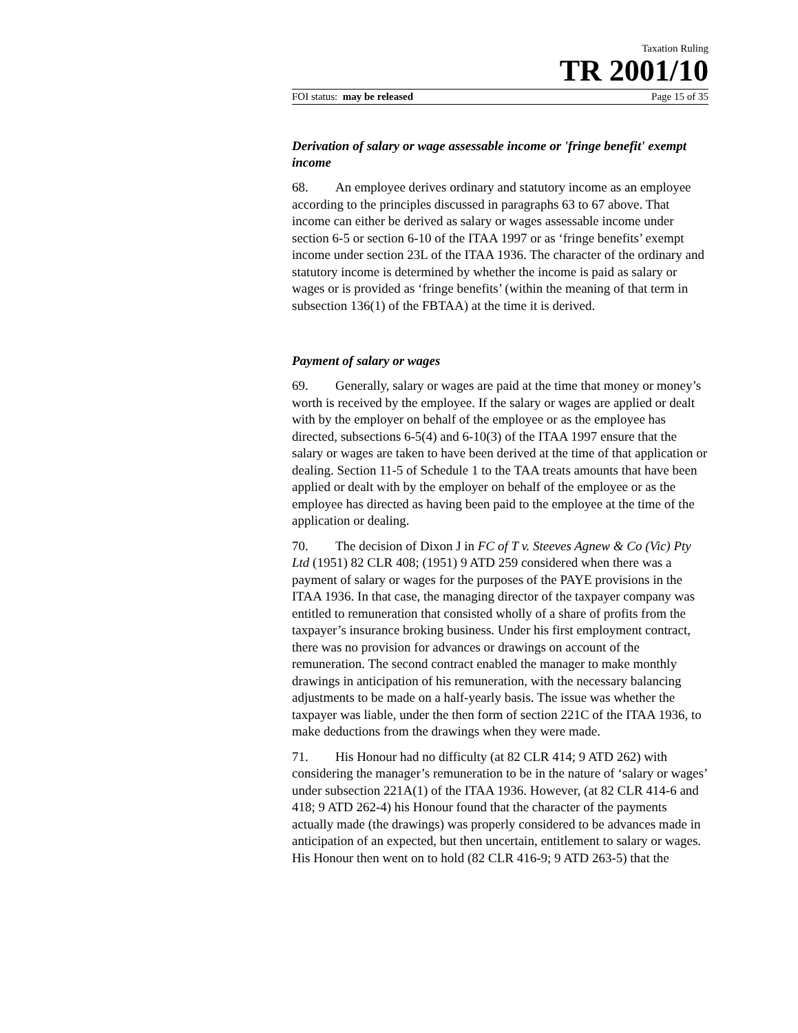Taxation Ruling
TR 2001/10
FOI status: may be released Page 15 of 35
Derivation of salary or wage assessable income or 'fringe benefit' exempt income
68. An employee derives ordinary and statutory income as an employee according to the principles discussed in paragraphs 63 to 67 above. That income can either be derived as salary or wages assessable income under section 6-5 or section 6-10 of the ITAA 1997 or as ‘fringe benefits’ exempt income under section 23L of the ITAA 1936. The character of the ordinary and statutory income is determined by whether the income is paid as salary or wages or is provided as ‘fringe benefits’ (within the meaning of that term in subsection 136(1) of the FBTAA) at the time it is derived.
Payment of salary or wages
69. Generally, salary or wages are paid at the time that money or money’s worth is received by the employee. If the salary or wages are applied or dealt with by the employer on behalf of the employee or as the employee has directed, subsections 6-5(4) and 6-10(3) of the ITAA 1997 ensure that the salary or wages are taken to have been derived at the time of that application or dealing. Section 11-5 of Schedule 1 to the TAA treats amounts that have been applied or dealt with by the employer on behalf of the employee or as the employee has directed as having been paid to the employee at the time of the application or dealing.
70. The decision of Dixon J in FC of T v. Steeves Agnew & Co (Vic) Pty Ltd (1951) 82 CLR 408; (1951) 9 ATD 259 considered when there was a payment of salary or wages for the purposes of the PAYE provisions in the ITAA 1936. In that case, the managing director of the taxpayer company was entitled to remuneration that consisted wholly of a share of profits from the taxpayer’s insurance broking business. Under his first employment contract, there was no provision for advances or drawings on account of the remuneration. The second contract enabled the manager to make monthly drawings in anticipation of his remuneration, with the necessary balancing adjustments to be made on a half-yearly basis. The issue was whether the taxpayer was liable, under the then form of section 221C of the ITAA 1936, to make deductions from the drawings when they were made.
71. His Honour had no difficulty (at 82 CLR 414; 9 ATD 262) with considering the manager’s remuneration to be in the nature of ‘salary or wages’ under subsection 221A(1) of the ITAA 1936. However, (at 82 CLR 414-6 and 418; 9 ATD 262-4) his Honour found that the character of the payments actually made (the drawings) was properly considered to be advances made in anticipation of an expected, but then uncertain, entitlement to salary or wages. His Honour then went on to hold (82 CLR 416-9; 9 ATD 263-5) that the